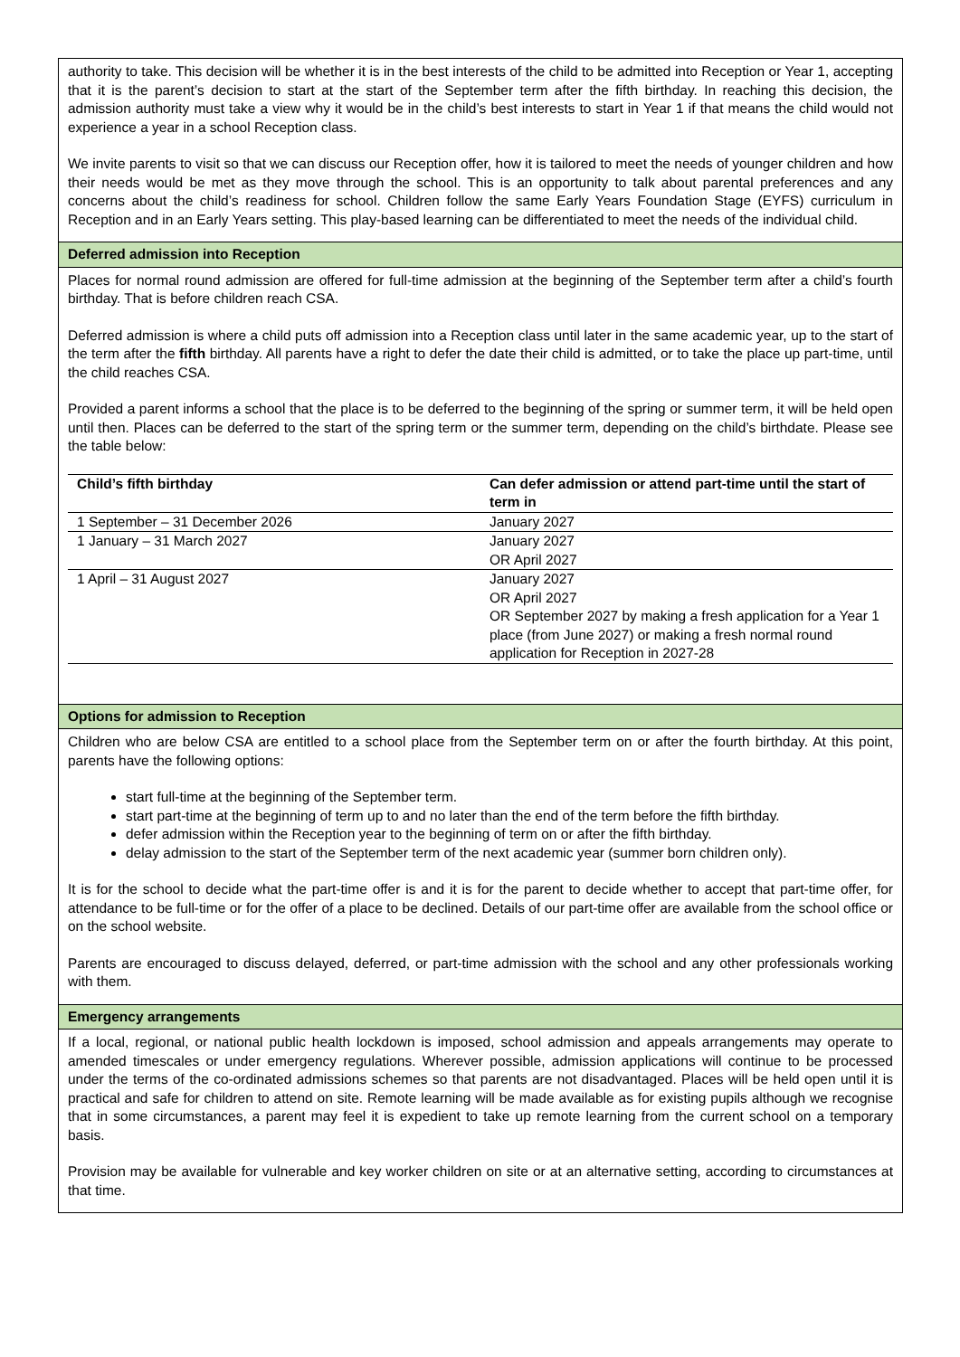authority to take. This decision will be whether it is in the best interests of the child to be admitted into Reception or Year 1, accepting that it is the parent’s decision to start at the start of the September term after the fifth birthday. In reaching this decision, the admission authority must take a view why it would be in the child’s best interests to start in Year 1 if that means the child would not experience a year in a school Reception class.
We invite parents to visit so that we can discuss our Reception offer, how it is tailored to meet the needs of younger children and how their needs would be met as they move through the school. This is an opportunity to talk about parental preferences and any concerns about the child’s readiness for school. Children follow the same Early Years Foundation Stage (EYFS) curriculum in Reception and in an Early Years setting. This play-based learning can be differentiated to meet the needs of the individual child.
Deferred admission into Reception
Places for normal round admission are offered for full-time admission at the beginning of the September term after a child’s fourth birthday. That is before children reach CSA.
Deferred admission is where a child puts off admission into a Reception class until later in the same academic year, up to the start of the term after the fifth birthday. All parents have a right to defer the date their child is admitted, or to take the place up part-time, until the child reaches CSA.
Provided a parent informs a school that the place is to be deferred to the beginning of the spring or summer term, it will be held open until then. Places can be deferred to the start of the spring term or the summer term, depending on the child’s birthdate. Please see the table below:
| Child’s fifth birthday | Can defer admission or attend part-time until the start of term in |
| --- | --- |
| 1 September – 31 December 2026 | January 2027 |
| 1 January – 31 March 2027 | January 2027 OR April 2027 |
| 1 April – 31 August 2027 | January 2027 OR April 2027 OR September 2027 by making a fresh application for a Year 1 place (from June 2027) or making a fresh normal round application for Reception in 2027-28 |
Options for admission to Reception
Children who are below CSA are entitled to a school place from the September term on or after the fourth birthday. At this point, parents have the following options:
start full-time at the beginning of the September term.
start part-time at the beginning of term up to and no later than the end of the term before the fifth birthday.
defer admission within the Reception year to the beginning of term on or after the fifth birthday.
delay admission to the start of the September term of the next academic year (summer born children only).
It is for the school to decide what the part-time offer is and it is for the parent to decide whether to accept that part-time offer, for attendance to be full-time or for the offer of a place to be declined. Details of our part-time offer are available from the school office or on the school website.
Parents are encouraged to discuss delayed, deferred, or part-time admission with the school and any other professionals working with them.
Emergency arrangements
If a local, regional, or national public health lockdown is imposed, school admission and appeals arrangements may operate to amended timescales or under emergency regulations. Wherever possible, admission applications will continue to be processed under the terms of the co-ordinated admissions schemes so that parents are not disadvantaged. Places will be held open until it is practical and safe for children to attend on site. Remote learning will be made available as for existing pupils although we recognise that in some circumstances, a parent may feel it is expedient to take up remote learning from the current school on a temporary basis.
Provision may be available for vulnerable and key worker children on site or at an alternative setting, according to circumstances at that time.